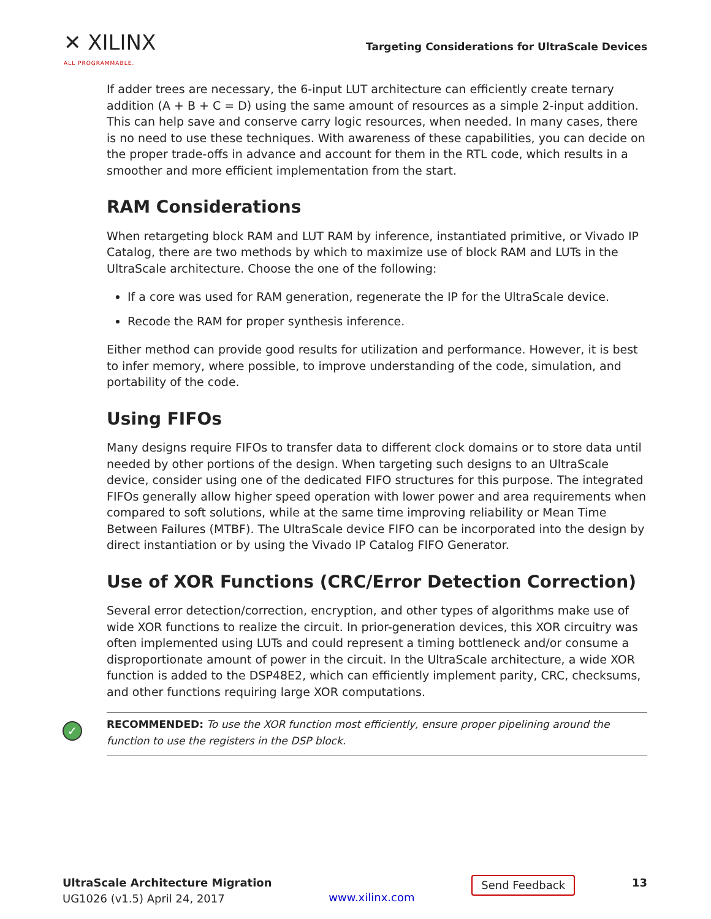✕ XILINX
ALL PROGRAMMABLE.
Targeting Considerations for UltraScale Devices
If adder trees are necessary, the 6-input LUT architecture can efficiently create ternary addition (A + B + C = D) using the same amount of resources as a simple 2-input addition. This can help save and conserve carry logic resources, when needed. In many cases, there is no need to use these techniques. With awareness of these capabilities, you can decide on the proper trade-offs in advance and account for them in the RTL code, which results in a smoother and more efficient implementation from the start.
RAM Considerations
When retargeting block RAM and LUT RAM by inference, instantiated primitive, or Vivado IP Catalog, there are two methods by which to maximize use of block RAM and LUTs in the UltraScale architecture. Choose the one of the following:
If a core was used for RAM generation, regenerate the IP for the UltraScale device.
Recode the RAM for proper synthesis inference.
Either method can provide good results for utilization and performance. However, it is best to infer memory, where possible, to improve understanding of the code, simulation, and portability of the code.
Using FIFOs
Many designs require FIFOs to transfer data to different clock domains or to store data until needed by other portions of the design. When targeting such designs to an UltraScale device, consider using one of the dedicated FIFO structures for this purpose. The integrated FIFOs generally allow higher speed operation with lower power and area requirements when compared to soft solutions, while at the same time improving reliability or Mean Time Between Failures (MTBF). The UltraScale device FIFO can be incorporated into the design by direct instantiation or by using the Vivado IP Catalog FIFO Generator.
Use of XOR Functions (CRC/Error Detection Correction)
Several error detection/correction, encryption, and other types of algorithms make use of wide XOR functions to realize the circuit. In prior-generation devices, this XOR circuitry was often implemented using LUTs and could represent a timing bottleneck and/or consume a disproportionate amount of power in the circuit. In the UltraScale architecture, a wide XOR function is added to the DSP48E2, which can efficiently implement parity, CRC, checksums, and other functions requiring large XOR computations.
✓
RECOMMENDED: To use the XOR function most efficiently, ensure proper pipelining around the function to use the registers in the DSP block.
UltraScale Architecture Migration
UG1026 (v1.5) April 24, 2017
www.xilinx.com
Send Feedback
13